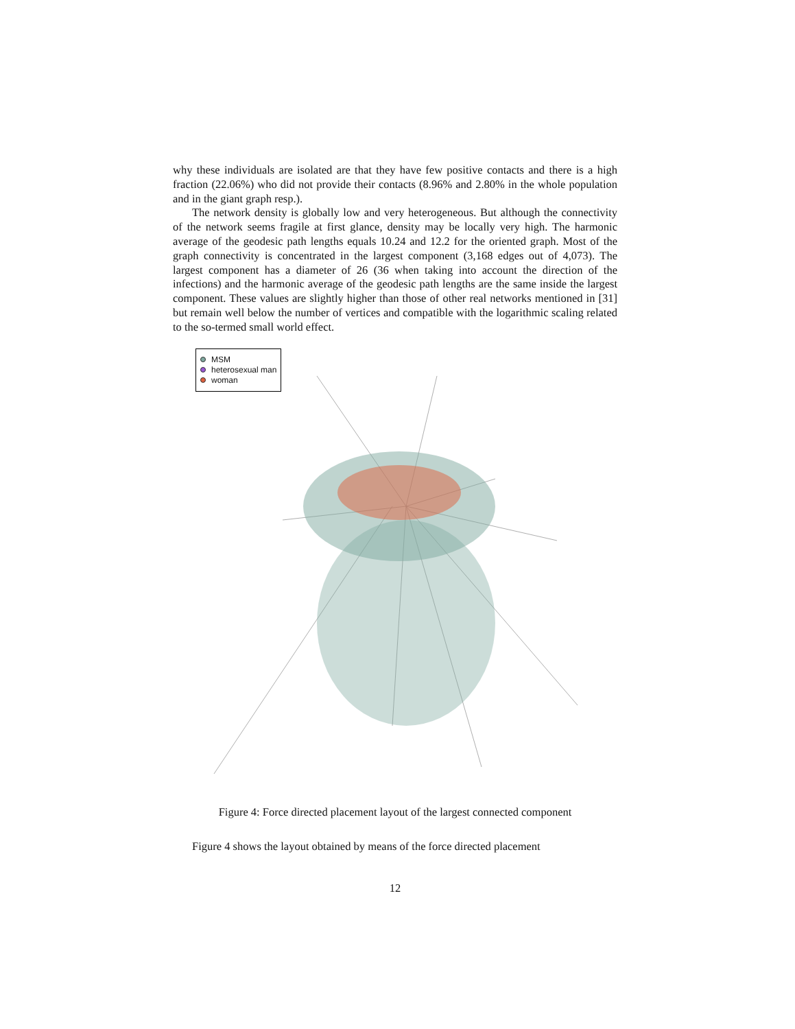why these individuals are isolated are that they have few positive contacts and there is a high fraction (22.06%) who did not provide their contacts (8.96% and 2.80% in the whole population and in the giant graph resp.).
The network density is globally low and very heterogeneous. But although the connectivity of the network seems fragile at first glance, density may be locally very high. The harmonic average of the geodesic path lengths equals 10.24 and 12.2 for the oriented graph. Most of the graph connectivity is concentrated in the largest component (3,168 edges out of 4,073). The largest component has a diameter of 26 (36 when taking into account the direction of the infections) and the harmonic average of the geodesic path lengths are the same inside the largest component. These values are slightly higher than those of other real networks mentioned in [31] but remain well below the number of vertices and compatible with the logarithmic scaling related to the so-termed small world effect.
MSM
heterosexual man
woman
Figure 4: Force directed placement layout of the largest connected component
Figure 4 shows the layout obtained by means of the force directed placement
12